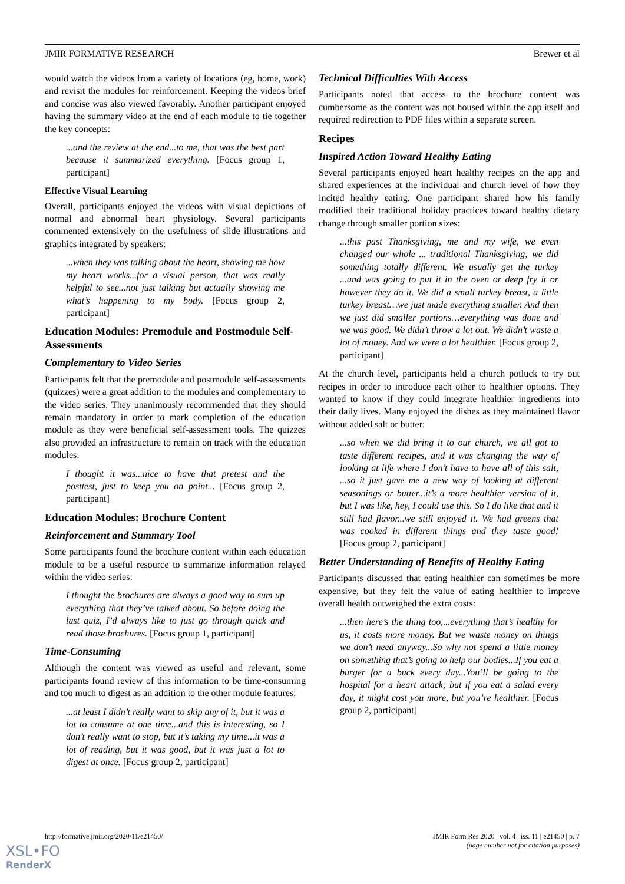JMIR FORMATIVE RESEARCH Brewer et al
would watch the videos from a variety of locations (eg, home, work) and revisit the modules for reinforcement. Keeping the videos brief and concise was also viewed favorably. Another participant enjoyed having the summary video at the end of each module to tie together the key concepts:
...and the review at the end...to me, that was the best part because it summarized everything. [Focus group 1, participant]
Effective Visual Learning
Overall, participants enjoyed the videos with visual depictions of normal and abnormal heart physiology. Several participants commented extensively on the usefulness of slide illustrations and graphics integrated by speakers:
...when they was talking about the heart, showing me how my heart works...for a visual person, that was really helpful to see...not just talking but actually showing me what’s happening to my body. [Focus group 2, participant]
Education Modules: Premodule and Postmodule Self-Assessments
Complementary to Video Series
Participants felt that the premodule and postmodule self-assessments (quizzes) were a great addition to the modules and complementary to the video series. They unanimously recommended that they should remain mandatory in order to mark completion of the education module as they were beneficial self-assessment tools. The quizzes also provided an infrastructure to remain on track with the education modules:
I thought it was...nice to have that pretest and the posttest, just to keep you on point... [Focus group 2, participant]
Education Modules: Brochure Content
Reinforcement and Summary Tool
Some participants found the brochure content within each education module to be a useful resource to summarize information relayed within the video series:
I thought the brochures are always a good way to sum up everything that they’ve talked about. So before doing the last quiz, I’d always like to just go through quick and read those brochures. [Focus group 1, participant]
Time-Consuming
Although the content was viewed as useful and relevant, some participants found review of this information to be time-consuming and too much to digest as an addition to the other module features:
...at least I didn’t really want to skip any of it, but it was a lot to consume at one time...and this is interesting, so I don’t really want to stop, but it’s taking my time...it was a lot of reading, but it was good, but it was just a lot to digest at once. [Focus group 2, participant]
Technical Difficulties With Access
Participants noted that access to the brochure content was cumbersome as the content was not housed within the app itself and required redirection to PDF files within a separate screen.
Recipes
Inspired Action Toward Healthy Eating
Several participants enjoyed heart healthy recipes on the app and shared experiences at the individual and church level of how they incited healthy eating. One participant shared how his family modified their traditional holiday practices toward healthy dietary change through smaller portion sizes:
...this past Thanksgiving, me and my wife, we even changed our whole ... traditional Thanksgiving; we did something totally different. We usually get the turkey ...and was going to put it in the oven or deep fry it or however they do it. We did a small turkey breast, a little turkey breast…we just made everything smaller. And then we just did smaller portions…everything was done and we was good. We didn’t throw a lot out. We didn’t waste a lot of money. And we were a lot healthier. [Focus group 2, participant]
At the church level, participants held a church potluck to try out recipes in order to introduce each other to healthier options. They wanted to know if they could integrate healthier ingredients into their daily lives. Many enjoyed the dishes as they maintained flavor without added salt or butter:
...so when we did bring it to our church, we all got to taste different recipes, and it was changing the way of looking at life where I don’t have to have all of this salt, ...so it just gave me a new way of looking at different seasonings or butter...it’s a more healthier version of it, but I was like, hey, I could use this. So I do like that and it still had flavor...we still enjoyed it. We had greens that was cooked in different things and they taste good! [Focus group 2, participant]
Better Understanding of Benefits of Healthy Eating
Participants discussed that eating healthier can sometimes be more expensive, but they felt the value of eating healthier to improve overall health outweighed the extra costs:
...then here’s the thing too,...everything that’s healthy for us, it costs more money. But we waste money on things we don’t need anyway...So why not spend a little money on something that’s going to help our bodies...If you eat a burger for a buck every day...You’ll be going to the hospital for a heart attack; but if you eat a salad every day, it might cost you more, but you’re healthier. [Focus group 2, participant]
http://formative.jmir.org/2020/11/e21450/ JMIR Form Res 2020 | vol. 4 | iss. 11 | e21450 | p. 7
(page number not for citation purposes)
XSL•FO
RenderX